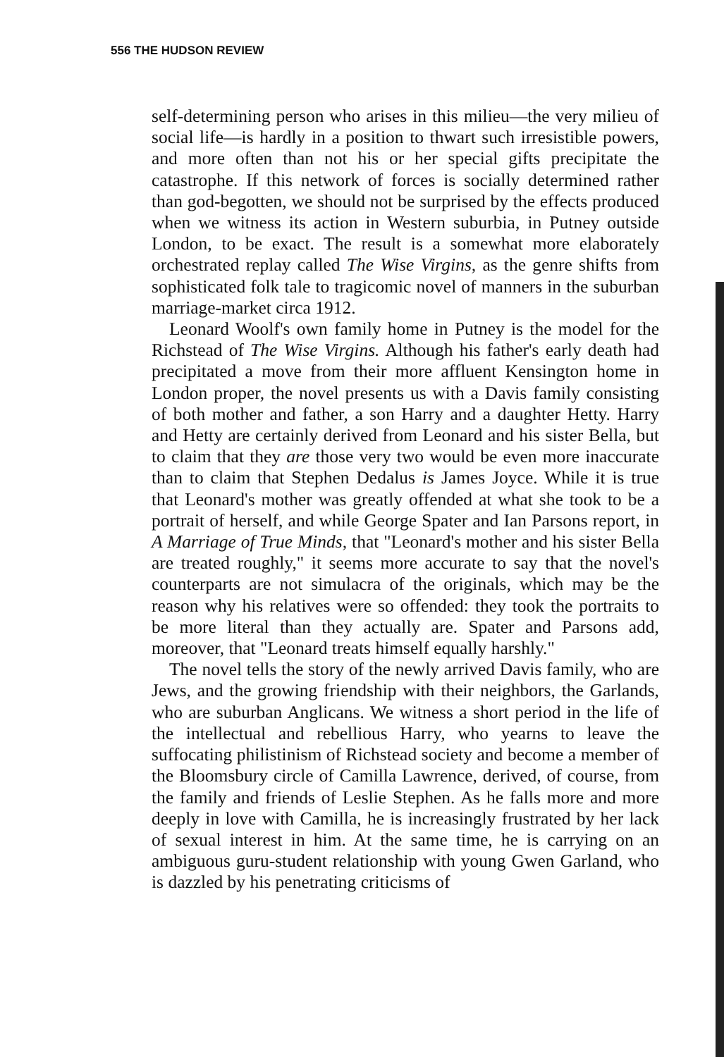556 THE HUDSON REVIEW
self-determining person who arises in this milieu—the very milieu of social life—is hardly in a position to thwart such irresistible powers, and more often than not his or her special gifts precipitate the catastrophe. If this network of forces is socially determined rather than god-begotten, we should not be surprised by the effects produced when we witness its action in Western suburbia, in Putney outside London, to be exact. The result is a somewhat more elaborately orchestrated replay called The Wise Virgins, as the genre shifts from sophisticated folk tale to tragicomic novel of manners in the suburban marriage-market circa 1912.
Leonard Woolf's own family home in Putney is the model for the Richstead of The Wise Virgins. Although his father's early death had precipitated a move from their more affluent Kensington home in London proper, the novel presents us with a Davis family consisting of both mother and father, a son Harry and a daughter Hetty. Harry and Hetty are certainly derived from Leonard and his sister Bella, but to claim that they are those very two would be even more inaccurate than to claim that Stephen Dedalus is James Joyce. While it is true that Leonard's mother was greatly offended at what she took to be a portrait of herself, and while George Spater and Ian Parsons report, in A Marriage of True Minds, that "Leonard's mother and his sister Bella are treated roughly," it seems more accurate to say that the novel's counterparts are not simulacra of the originals, which may be the reason why his relatives were so offended: they took the portraits to be more literal than they actually are. Spater and Parsons add, moreover, that "Leonard treats himself equally harshly."
The novel tells the story of the newly arrived Davis family, who are Jews, and the growing friendship with their neighbors, the Garlands, who are suburban Anglicans. We witness a short period in the life of the intellectual and rebellious Harry, who yearns to leave the suffocating philistinism of Richstead society and become a member of the Bloomsbury circle of Camilla Lawrence, derived, of course, from the family and friends of Leslie Stephen. As he falls more and more deeply in love with Camilla, he is increasingly frustrated by her lack of sexual interest in him. At the same time, he is carrying on an ambiguous guru-student relationship with young Gwen Garland, who is dazzled by his penetrating criticisms of